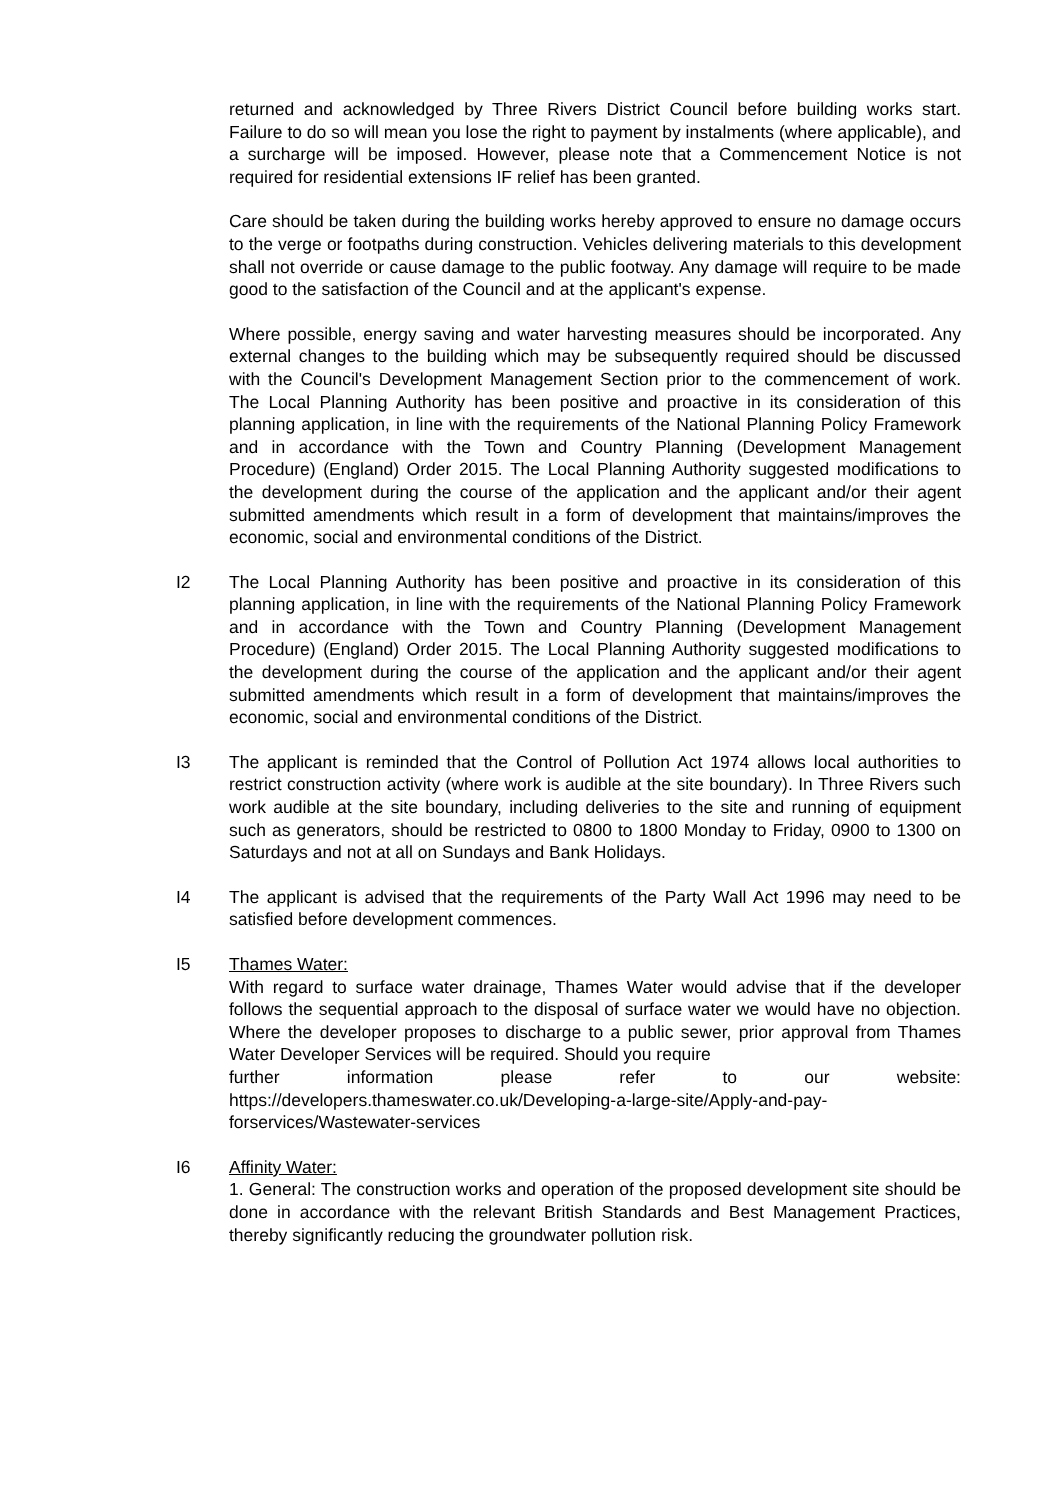returned and acknowledged by Three Rivers District Council before building works start. Failure to do so will mean you lose the right to payment by instalments (where applicable), and a surcharge will be imposed. However, please note that a Commencement Notice is not required for residential extensions IF relief has been granted.
Care should be taken during the building works hereby approved to ensure no damage occurs to the verge or footpaths during construction. Vehicles delivering materials to this development shall not override or cause damage to the public footway. Any damage will require to be made good to the satisfaction of the Council and at the applicant's expense.
Where possible, energy saving and water harvesting measures should be incorporated. Any external changes to the building which may be subsequently required should be discussed with the Council's Development Management Section prior to the commencement of work. The Local Planning Authority has been positive and proactive in its consideration of this planning application, in line with the requirements of the National Planning Policy Framework and in accordance with the Town and Country Planning (Development Management Procedure) (England) Order 2015. The Local Planning Authority suggested modifications to the development during the course of the application and the applicant and/or their agent submitted amendments which result in a form of development that maintains/improves the economic, social and environmental conditions of the District.
I2 The Local Planning Authority has been positive and proactive in its consideration of this planning application, in line with the requirements of the National Planning Policy Framework and in accordance with the Town and Country Planning (Development Management Procedure) (England) Order 2015. The Local Planning Authority suggested modifications to the development during the course of the application and the applicant and/or their agent submitted amendments which result in a form of development that maintains/improves the economic, social and environmental conditions of the District.
I3 The applicant is reminded that the Control of Pollution Act 1974 allows local authorities to restrict construction activity (where work is audible at the site boundary). In Three Rivers such work audible at the site boundary, including deliveries to the site and running of equipment such as generators, should be restricted to 0800 to 1800 Monday to Friday, 0900 to 1300 on Saturdays and not at all on Sundays and Bank Holidays.
I4 The applicant is advised that the requirements of the Party Wall Act 1996 may need to be satisfied before development commences.
I5 Thames Water:
With regard to surface water drainage, Thames Water would advise that if the developer follows the sequential approach to the disposal of surface water we would have no objection. Where the developer proposes to discharge to a public sewer, prior approval from Thames Water Developer Services will be required. Should you require
further information please refer to our website:
https://developers.thameswater.co.uk/Developing-a-large-site/Apply-and-pay-forservices/Wastewater-services
I6 Affinity Water:
1. General: The construction works and operation of the proposed development site should be done in accordance with the relevant British Standards and Best Management Practices, thereby significantly reducing the groundwater pollution risk.